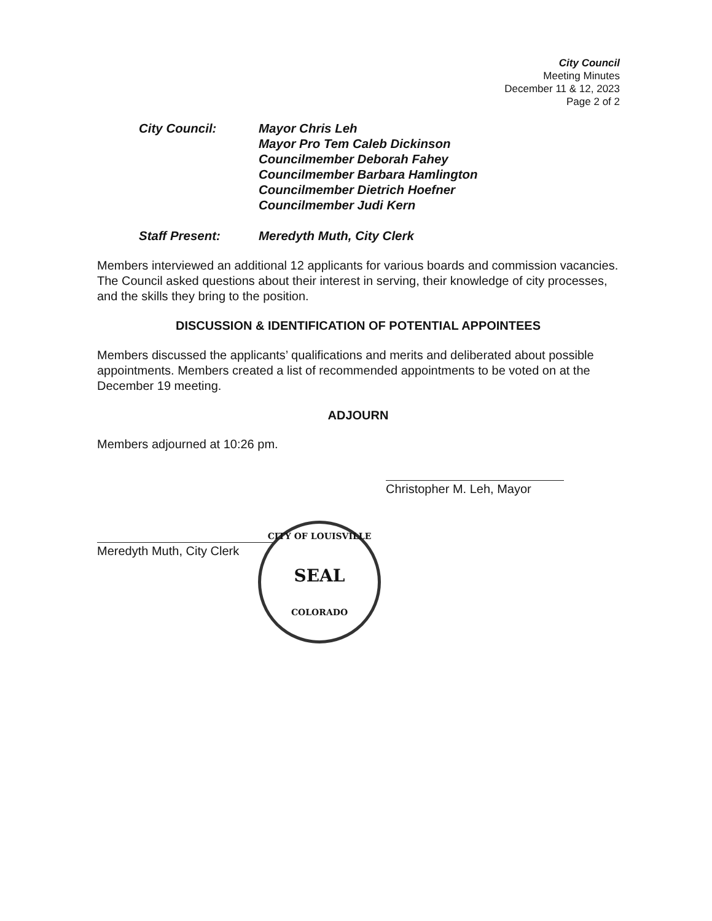City Council
Meeting Minutes
December 11 & 12, 2023
Page 2 of 2
City Council: Mayor Chris Leh
Mayor Pro Tem Caleb Dickinson
Councilmember Deborah Fahey
Councilmember Barbara Hamlington
Councilmember Dietrich Hoefner
Councilmember Judi Kern
Staff Present: Meredyth Muth, City Clerk
Members interviewed an additional 12 applicants for various boards and commission vacancies. The Council asked questions about their interest in serving, their knowledge of city processes, and the skills they bring to the position.
DISCUSSION & IDENTIFICATION OF POTENTIAL APPOINTEES
Members discussed the applicants’ qualifications and merits and deliberated about possible appointments. Members created a list of recommended appointments to be voted on at the December 19 meeting.
ADJOURN
Members adjourned at 10:26 pm.
Christopher M. Leh, Mayor
Meredyth Muth, City Clerk
CITY OF LOUISVILLE
SEAL
COLORADO